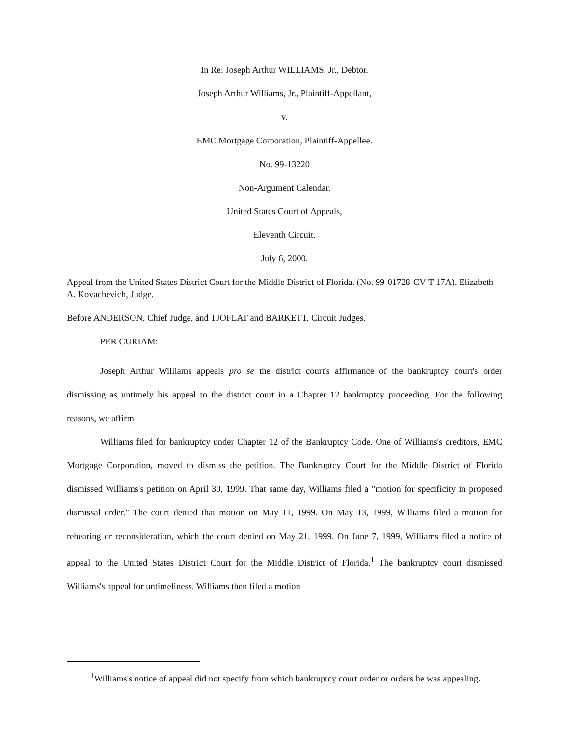In Re: Joseph Arthur WILLIAMS, Jr., Debtor.
Joseph Arthur Williams, Jr., Plaintiff-Appellant,
v.
EMC Mortgage Corporation, Plaintiff-Appellee.
No. 99-13220
Non-Argument Calendar.
United States Court of Appeals,
Eleventh Circuit.
July 6, 2000.
Appeal from the United States District Court for the Middle District of Florida. (No. 99-01728-CV-T-17A), Elizabeth A. Kovachevich, Judge.
Before ANDERSON, Chief Judge, and TJOFLAT and BARKETT, Circuit Judges.
PER CURIAM:
Joseph Arthur Williams appeals pro se the district court's affirmance of the bankruptcy court's order dismissing as untimely his appeal to the district court in a Chapter 12 bankruptcy proceeding. For the following reasons, we affirm.
Williams filed for bankruptcy under Chapter 12 of the Bankruptcy Code. One of Williams's creditors, EMC Mortgage Corporation, moved to dismiss the petition. The Bankruptcy Court for the Middle District of Florida dismissed Williams's petition on April 30, 1999. That same day, Williams filed a "motion for specificity in proposed dismissal order." The court denied that motion on May 11, 1999. On May 13, 1999, Williams filed a motion for rehearing or reconsideration, which the court denied on May 21, 1999. On June 7, 1999, Williams filed a notice of appeal to the United States District Court for the Middle District of Florida.<sup>1</sup> The bankruptcy court dismissed Williams's appeal for untimeliness. Williams then filed a motion
<sup>1</sup> Williams's notice of appeal did not specify from which bankruptcy court order or orders he was appealing.